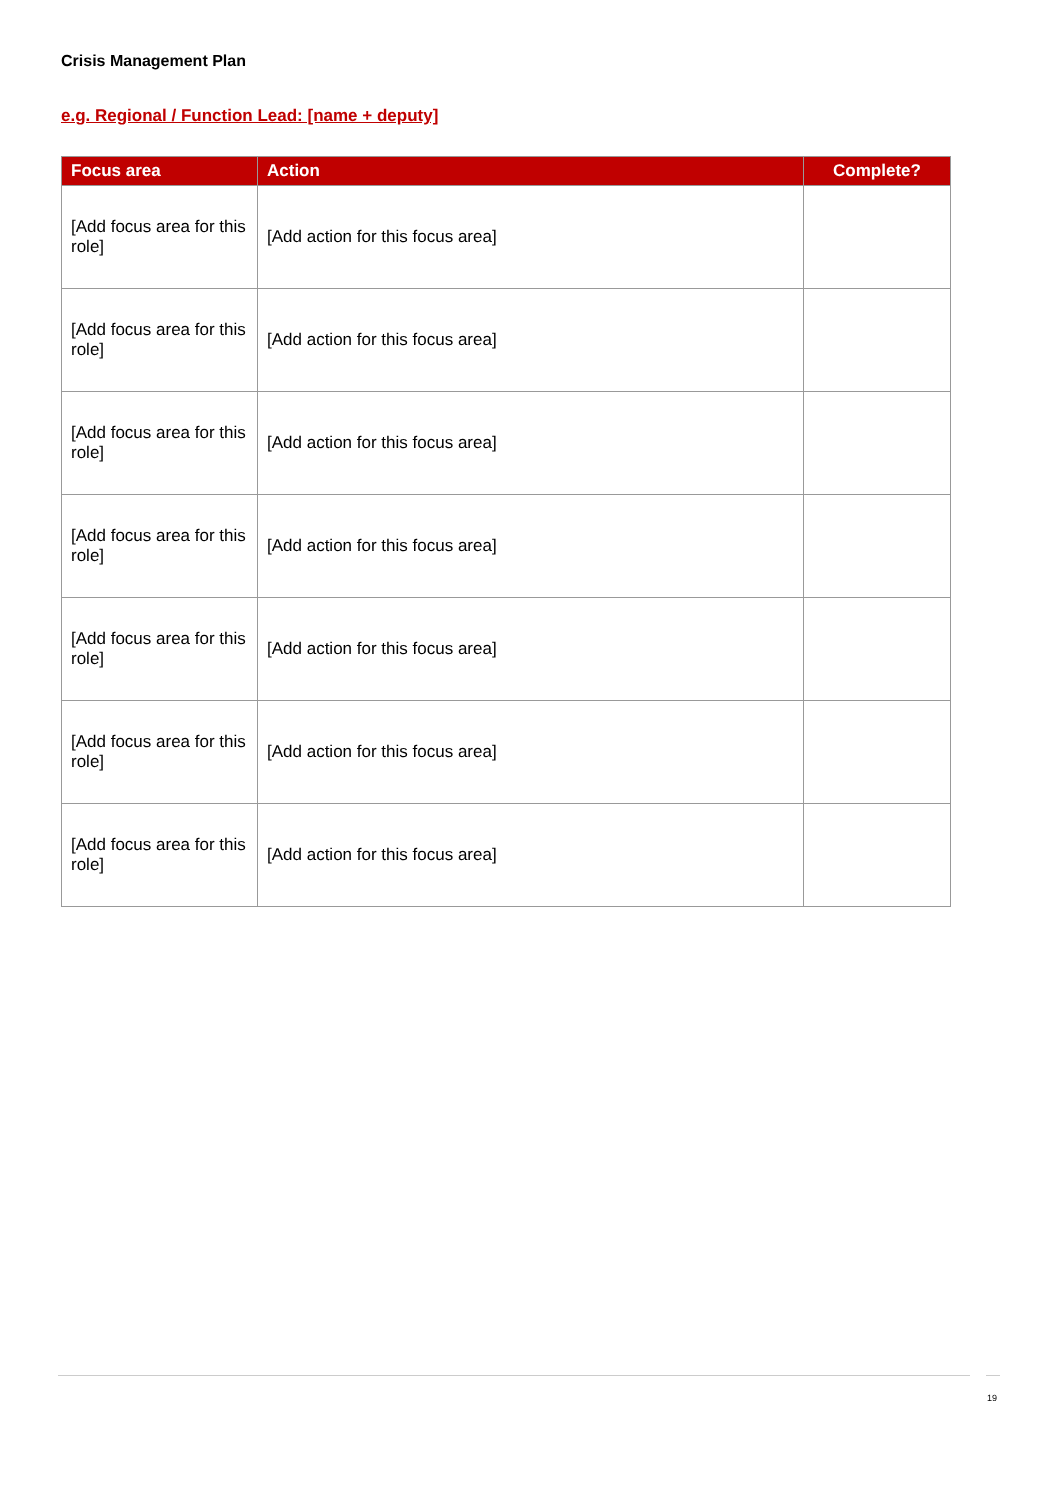Crisis Management Plan
e.g. Regional / Function Lead: [name + deputy]
| Focus area | Action | Complete? |
| --- | --- | --- |
| [Add focus area for this role] | [Add action for this focus area] | |
| [Add focus area for this role] | [Add action for this focus area] | |
| [Add focus area for this role] | [Add action for this focus area] | |
| [Add focus area for this role] | [Add action for this focus area] | |
| [Add focus area for this role] | [Add action for this focus area] | |
| [Add focus area for this role] | [Add action for this focus area] | |
| [Add focus area for this role] | [Add action for this focus area] | |
19